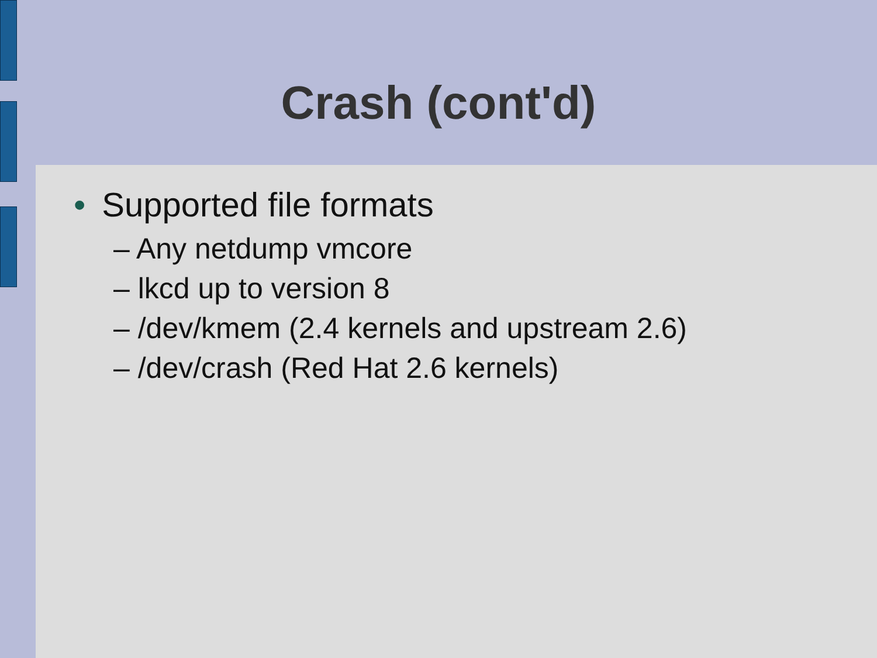Crash (cont'd)
• Supported file formats
– Any netdump vmcore
– lkcd up to version 8
– /dev/kmem (2.4 kernels and upstream 2.6)
– /dev/crash (Red Hat 2.6 kernels)